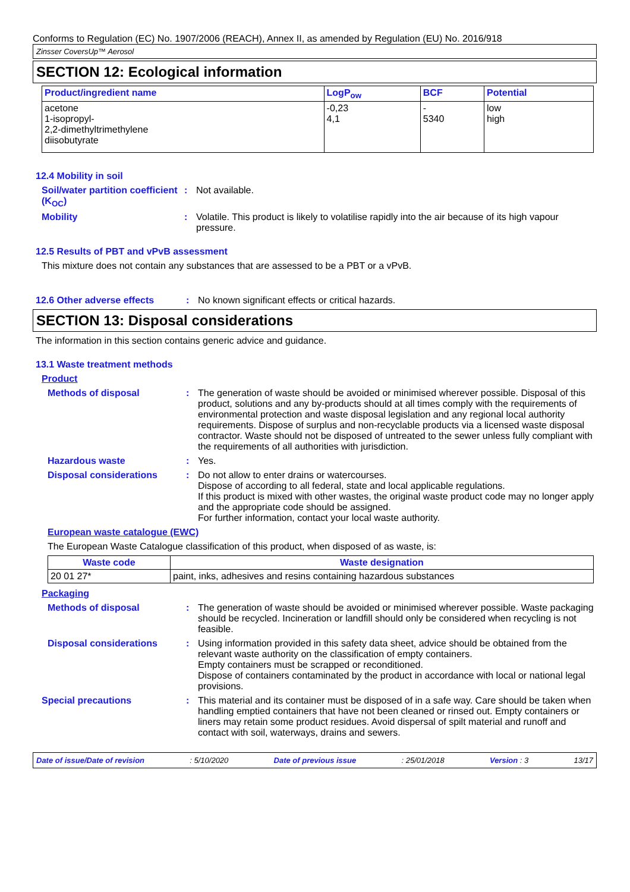Conforms to Regulation (EC) No. 1907/2006 (REACH), Annex II, as amended by Regulation (EU) No. 2016/918
Zinsser CoversUp™ Aerosol
SECTION 12: Ecological information
| Product/ingredient name | LogP<sub>ow</sub> | BCF | Potential |
| --- | --- | --- | --- |
| acetone 1-isopropyl- 2,2-dimethyltrimethylene diisobutyrate | -0,23 4,1 | - 5340 | low high |
12.4 Mobility in soil
Soil/water partition coefficient (K<sub>OC</sub>)
: Not available.
Mobility : Volatile. This product is likely to volatilise rapidly into the air because of its high vapour pressure.
12.5 Results of PBT and vPvB assessment
This mixture does not contain any substances that are assessed to be a PBT or a vPvB.
12.6 Other adverse effects : No known significant effects or critical hazards.
SECTION 13: Disposal considerations
The information in this section contains generic advice and guidance.
13.1 Waste treatment methods
Product
Methods of disposal : The generation of waste should be avoided or minimised wherever possible. Disposal of this product, solutions and any by-products should at all times comply with the requirements of environmental protection and waste disposal legislation and any regional local authority requirements. Dispose of surplus and non-recyclable products via a licensed waste disposal contractor. Waste should not be disposed of untreated to the sewer unless fully compliant with the requirements of all authorities with jurisdiction.
Hazardous waste : Yes.
Disposal considerations : Do not allow to enter drains or watercourses.
Dispose of according to all federal, state and local applicable regulations.
If this product is mixed with other wastes, the original waste product code may no longer apply and the appropriate code should be assigned.
For further information, contact your local waste authority.
European waste catalogue (EWC)
The European Waste Catalogue classification of this product, when disposed of as waste, is:
| Waste code | Waste designation |
| --- | --- |
| 20 01 27* | paint, inks, adhesives and resins containing hazardous substances |
Packaging
Methods of disposal : The generation of waste should be avoided or minimised wherever possible. Waste packaging should be recycled. Incineration or landfill should only be considered when recycling is not feasible.
Disposal considerations : Using information provided in this safety data sheet, advice should be obtained from the relevant waste authority on the classification of empty containers.
Empty containers must be scrapped or reconditioned.
Dispose of containers contaminated by the product in accordance with local or national legal provisions.
Special precautions : This material and its container must be disposed of in a safe way. Care should be taken when handling emptied containers that have not been cleaned or rinsed out. Empty containers or liners may retain some product residues. Avoid dispersal of spilt material and runoff and contact with soil, waterways, drains and sewers.
Date of issue/Date of revision: 5/10/2020 Date of previous issue: 25/01/2018 Version : 3 13/17